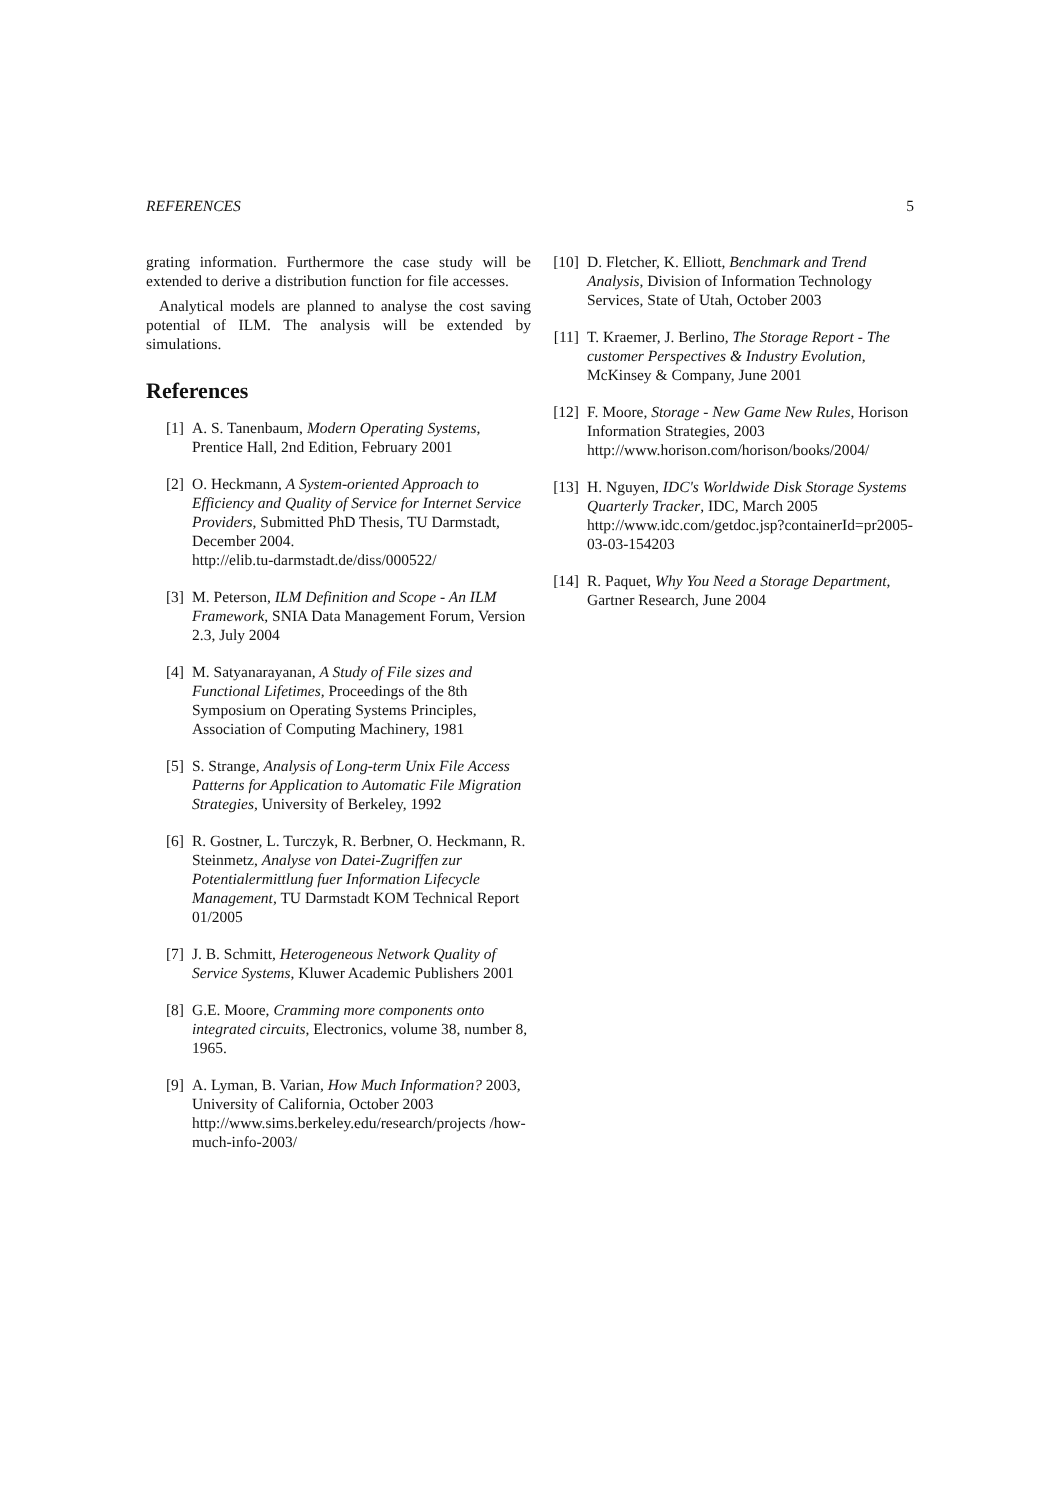REFERENCES 5
grating information. Furthermore the case study will be extended to derive a distribution function for file accesses.
Analytical models are planned to analyse the cost saving potential of ILM. The analysis will be extended by simulations.
References
[1] A. S. Tanenbaum, Modern Operating Systems, Prentice Hall, 2nd Edition, February 2001
[2] O. Heckmann, A System-oriented Approach to Efficiency and Quality of Service for Internet Service Providers, Submitted PhD Thesis, TU Darmstadt, December 2004.
http://elib.tu-darmstadt.de/diss/000522/
[3] M. Peterson, ILM Definition and Scope - An ILM Framework, SNIA Data Management Forum, Version 2.3, July 2004
[4] M. Satyanarayanan, A Study of File sizes and Functional Lifetimes, Proceedings of the 8th Symposium on Operating Systems Principles, Association of Computing Machinery, 1981
[5] S. Strange, Analysis of Long-term Unix File Access Patterns for Application to Automatic File Migration Strategies, University of Berkeley, 1992
[6] R. Gostner, L. Turczyk, R. Berbner, O. Heckmann, R. Steinmetz, Analyse von Datei-Zugriffen zur Potentialermittlung fuer Information Lifecycle Management, TU Darmstadt KOM Technical Report 01/2005
[7] J. B. Schmitt, Heterogeneous Network Quality of Service Systems, Kluwer Academic Publishers 2001
[8] G.E. Moore, Cramming more components onto integrated circuits, Electronics, volume 38, number 8, 1965.
[9] A. Lyman, B. Varian, How Much Information? 2003, University of California, October 2003
http://www.sims.berkeley.edu/research/projects /how-much-info-2003/
[10] D. Fletcher, K. Elliott, Benchmark and Trend Analysis, Division of Information Technology Services, State of Utah, October 2003
[11] T. Kraemer, J. Berlino, The Storage Report - The customer Perspectives & Industry Evolution, McKinsey & Company, June 2001
[12] F. Moore, Storage - New Game New Rules, Horison Information Strategies, 2003
http://www.horison.com/horison/books/2004/
[13] H. Nguyen, IDC's Worldwide Disk Storage Systems Quarterly Tracker, IDC, March 2005
http://www.idc.com/getdoc.jsp?containerId=pr2005-03-03-154203
[14] R. Paquet, Why You Need a Storage Department, Gartner Research, June 2004